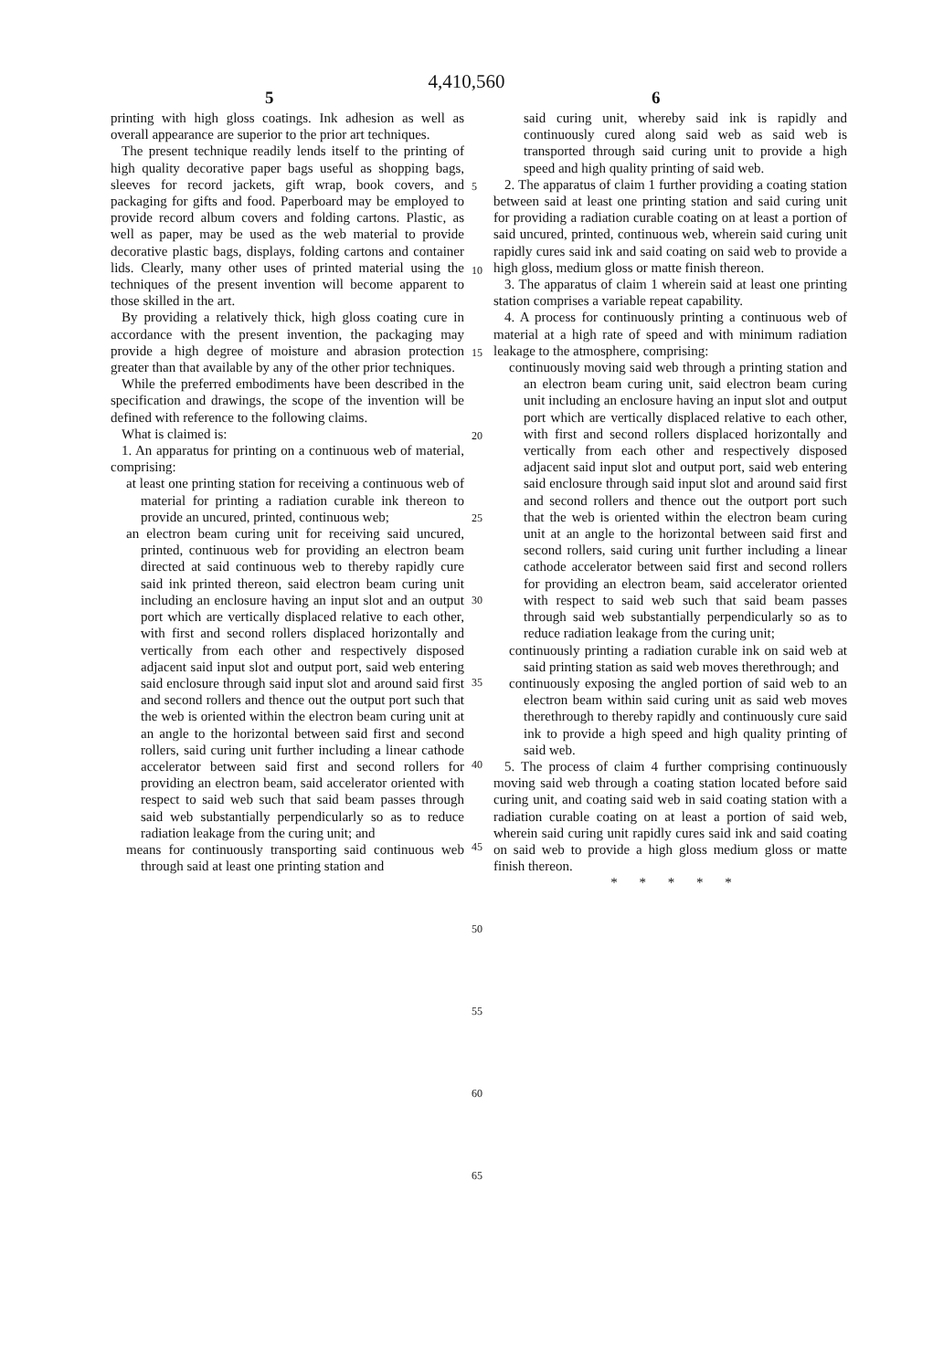4,410,560
5 6
printing with high gloss coatings. Ink adhesion as well as overall appearance are superior to the prior art techniques.
The present technique readily lends itself to the printing of high quality decorative paper bags useful as shopping bags, sleeves for record jackets, gift wrap, book covers, and packaging for gifts and food. Paperboard may be employed to provide record album covers and folding cartons. Plastic, as well as paper, may be used as the web material to provide decorative plastic bags, displays, folding cartons and container lids. Clearly, many other uses of printed material using the techniques of the present invention will become apparent to those skilled in the art.
By providing a relatively thick, high gloss coating cure in accordance with the present invention, the packaging may provide a high degree of moisture and abrasion protection greater than that available by any of the other prior techniques.
While the preferred embodiments have been described in the specification and drawings, the scope of the invention will be defined with reference to the following claims.
What is claimed is:
1. An apparatus for printing on a continuous web of material, comprising:
at least one printing station for receiving a continuous web of material for printing a radiation curable ink thereon to provide an uncured, printed, continuous web;
an electron beam curing unit for receiving said uncured, printed, continuous web for providing an electron beam directed at said continuous web to thereby rapidly cure said ink printed thereon, said electron beam curing unit including an enclosure having an input slot and an output port which are vertically displaced relative to each other, with first and second rollers displaced horizontally and vertically from each other and respectively disposed adjacent said input slot and output port, said web entering said enclosure through said input slot and around said first and second rollers and thence out the output port such that the web is oriented within the electron beam curing unit at an angle to the horizontal between said first and second rollers, said curing unit further including a linear cathode accelerator between said first and second rollers for providing an electron beam, said accelerator oriented with respect to said web such that said beam passes through said web substantially perpendicularly so as to reduce radiation leakage from the curing unit; and
means for continuously transporting said continuous web through said at least one printing station and
5
10
15
20
25
30
35
40
45
50
55
60
65
said curing unit, whereby said ink is rapidly and continuously cured along said web as said web is transported through said curing unit to provide a high speed and high quality printing of said web.
2. The apparatus of claim 1 further providing a coating station between said at least one printing station and said curing unit for providing a radiation curable coating on at least a portion of said uncured, printed, continuous web, wherein said curing unit rapidly cures said ink and said coating on said web to provide a high gloss, medium gloss or matte finish thereon.
3. The apparatus of claim 1 wherein said at least one printing station comprises a variable repeat capability.
4. A process for continuously printing a continuous web of material at a high rate of speed and with minimum radiation leakage to the atmosphere, comprising:
continuously moving said web through a printing station and an electron beam curing unit, said electron beam curing unit including an enclosure having an input slot and output port which are vertically displaced relative to each other, with first and second rollers displaced horizontally and vertically from each other and respectively disposed adjacent said input slot and output port, said web entering said enclosure through said input slot and around said first and second rollers and thence out the outport port such that the web is oriented within the electron beam curing unit at an angle to the horizontal between said first and second rollers, said curing unit further including a linear cathode accelerator between said first and second rollers for providing an electron beam, said accelerator oriented with respect to said web such that said beam passes through said web substantially perpendicularly so as to reduce radiation leakage from the curing unit;
continuously printing a radiation curable ink on said web at said printing station as said web moves therethrough; and
continuously exposing the angled portion of said web to an electron beam within said curing unit as said web moves therethrough to thereby rapidly and continuously cure said ink to provide a high speed and high quality printing of said web.
5. The process of claim 4 further comprising continuously moving said web through a coating station located before said curing unit, and coating said web in said coating station with a radiation curable coating on at least a portion of said web, wherein said curing unit rapidly cures said ink and said coating on said web to provide a high gloss medium gloss or matte finish thereon.
* * * * *